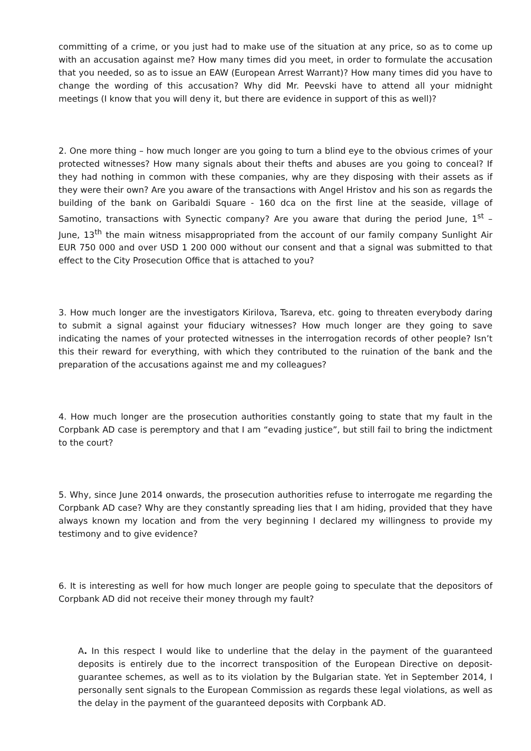committing of a crime, or you just had to make use of the situation at any price, so as to come up with an accusation against me? How many times did you meet, in order to formulate the accusation that you needed, so as to issue an EAW (European Arrest Warrant)? How many times did you have to change the wording of this accusation? Why did Mr. Peevski have to attend all your midnight meetings (I know that you will deny it, but there are evidence in support of this as well)?
2. One more thing – how much longer are you going to turn a blind eye to the obvious crimes of your protected witnesses? How many signals about their thefts and abuses are you going to conceal? If they had nothing in common with these companies, why are they disposing with their assets as if they were their own? Are you aware of the transactions with Angel Hristov and his son as regards the building of the bank on Garibaldi Square - 160 dca on the first line at the seaside, village of Samotino, transactions with Synectic company? Are you aware that during the period June, 1<sup>st</sup> – June, 13<sup>th</sup> the main witness misappropriated from the account of our family company Sunlight Air EUR 750 000 and over USD 1 200 000 without our consent and that a signal was submitted to that effect to the City Prosecution Office that is attached to you?
3. How much longer are the investigators Kirilova, Tsareva, etc. going to threaten everybody daring to submit a signal against your fiduciary witnesses? How much longer are they going to save indicating the names of your protected witnesses in the interrogation records of other people? Isn’t this their reward for everything, with which they contributed to the ruination of the bank and the preparation of the accusations against me and my colleagues?
4. How much longer are the prosecution authorities constantly going to state that my fault in the Corpbank AD case is peremptory and that I am “evading justice”, but still fail to bring the indictment to the court?
5. Why, since June 2014 onwards, the prosecution authorities refuse to interrogate me regarding the Corpbank AD case? Why are they constantly spreading lies that I am hiding, provided that they have always known my location and from the very beginning I declared my willingness to provide my testimony and to give evidence?
6. It is interesting as well for how much longer are people going to speculate that the depositors of Corpbank AD did not receive their money through my fault?
A. In this respect I would like to underline that the delay in the payment of the guaranteed deposits is entirely due to the incorrect transposition of the European Directive on deposit-guarantee schemes, as well as to its violation by the Bulgarian state. Yet in September 2014, I personally sent signals to the European Commission as regards these legal violations, as well as the delay in the payment of the guaranteed deposits with Corpbank AD.